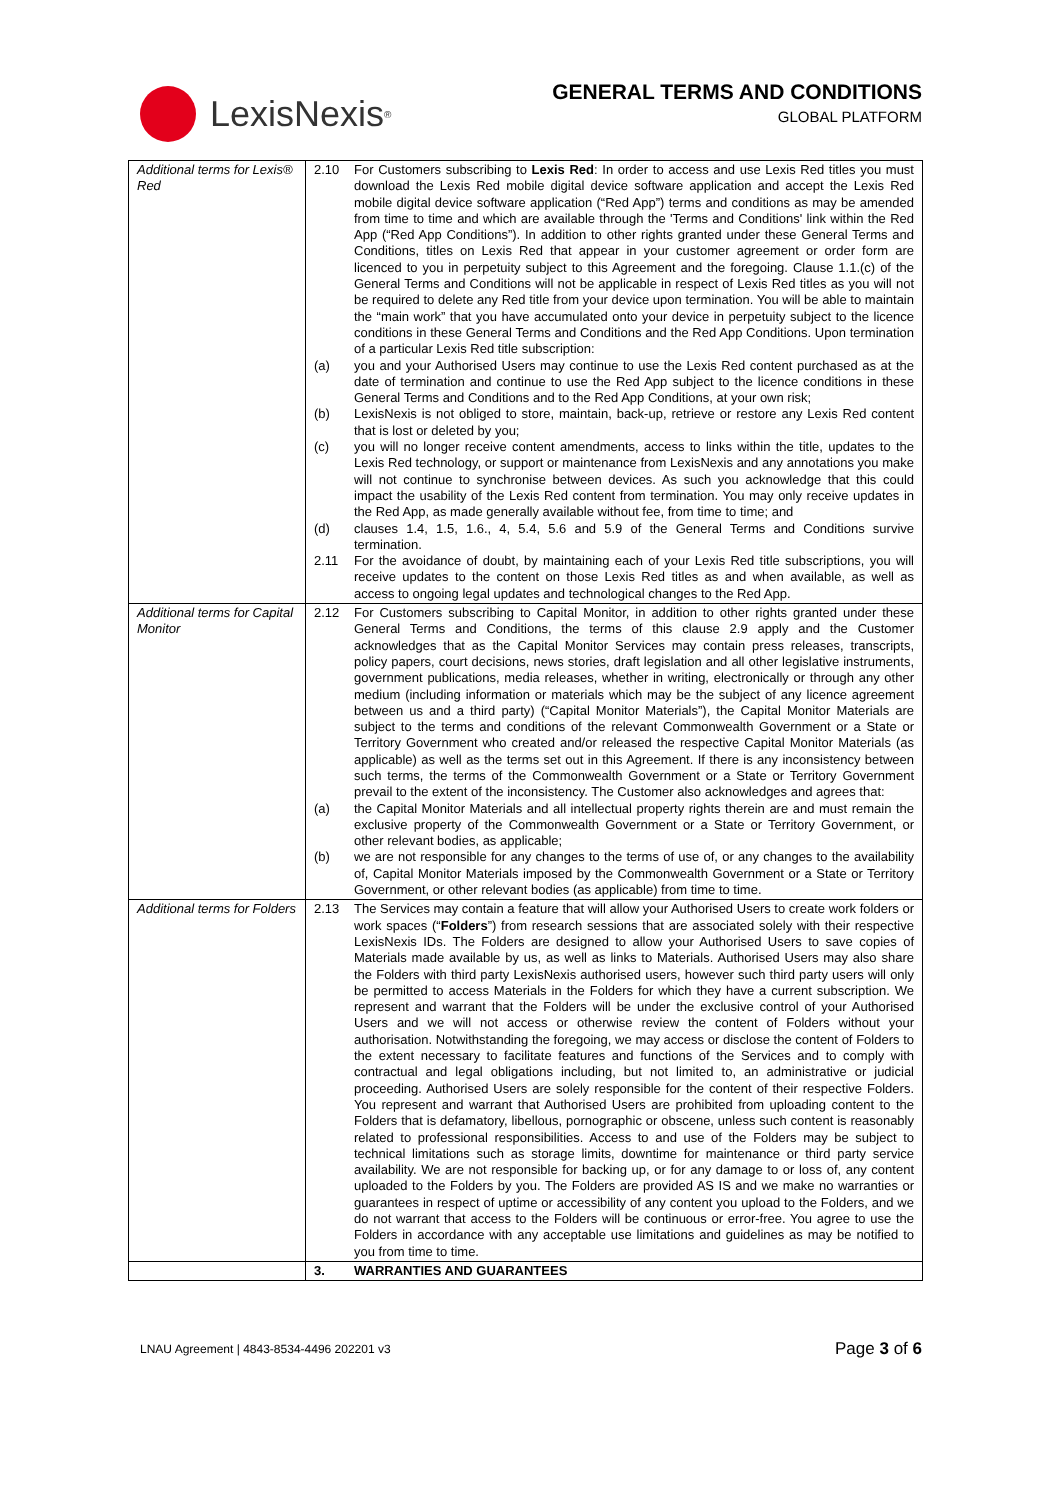LexisNexis<sup>®</sup>
GENERAL TERMS AND CONDITIONS
GLOBAL PLATFORM
| Additional terms for Lexis® Red | 2.10 For Customers subscribing to Lexis Red : In order to access and use Lexis Red titles you must download the Lexis Red mobile digital device software application and accept the Lexis Red mobile digital device software application (“Red App”) terms and conditions as may be amended from time to time and which are available through the 'Terms and Conditions' link within the Red App (“Red App Conditions”). In addition to other rights granted under these General Terms and Conditions, titles on Lexis Red that appear in your customer agreement or order form are licenced to you in perpetuity subject to this Agreement and the foregoing. Clause 1.1.(c) of the General Terms and Conditions will not be applicable in respect of Lexis Red titles as you will not be required to delete any Red title from your device upon termination. You will be able to maintain the “main work” that you have accumulated onto your device in perpetuity subject to the licence conditions in these General Terms and Conditions and the Red App Conditions. Upon termination of a particular Lexis Red title subscription: (a) you and your Authorised Users may continue to use the Lexis Red content purchased as at the date of termination and continue to use the Red App subject to the licence conditions in these General Terms and Conditions and to the Red App Conditions, at your own risk; (b) LexisNexis is not obliged to store, maintain, back-up, retrieve or restore any Lexis Red content that is lost or deleted by you; (c) you will no longer receive content amendments, access to links within the title, updates to the Lexis Red technology, or support or maintenance from LexisNexis and any annotations you make will not continue to synchronise between devices. As such you acknowledge that this could impact the usability of the Lexis Red content from termination. You may only receive updates in the Red App, as made generally available without fee, from time to time; and (d) clauses 1.4, 1.5, 1.6., 4, 5.4, 5.6 and 5.9 of the General Terms and Conditions survive termination. 2.11 For the avoidance of doubt, by maintaining each of your Lexis Red title subscriptions, you will receive updates to the content on those Lexis Red titles as and when available, as well as access to ongoing legal updates and technological changes to the Red App. |
| Additional terms for Capital Monitor | 2.12 For Customers subscribing to Capital Monitor, in addition to other rights granted under these General Terms and Conditions, the terms of this clause 2.9 apply and the Customer acknowledges that as the Capital Monitor Services may contain press releases, transcripts, policy papers, court decisions, news stories, draft legislation and all other legislative instruments, government publications, media releases, whether in writing, electronically or through any other medium (including information or materials which may be the subject of any licence agreement between us and a third party) (“Capital Monitor Materials”), the Capital Monitor Materials are subject to the terms and conditions of the relevant Commonwealth Government or a State or Territory Government who created and/or released the respective Capital Monitor Materials (as applicable) as well as the terms set out in this Agreement. If there is any inconsistency between such terms, the terms of the Commonwealth Government or a State or Territory Government prevail to the extent of the inconsistency. The Customer also acknowledges and agrees that: (a) the Capital Monitor Materials and all intellectual property rights therein are and must remain the exclusive property of the Commonwealth Government or a State or Territory Government, or other relevant bodies, as applicable; (b) we are not responsible for any changes to the terms of use of, or any changes to the availability of, Capital Monitor Materials imposed by the Commonwealth Government or a State or Territory Government, or other relevant bodies (as applicable) from time to time. |
| Additional terms for Folders | 2.13 The Services may contain a feature that will allow your Authorised Users to create work folders or work spaces (“ Folders ”) from research sessions that are associated solely with their respective LexisNexis IDs. The Folders are designed to allow your Authorised Users to save copies of Materials made available by us, as well as links to Materials. Authorised Users may also share the Folders with third party LexisNexis authorised users, however such third party users will only be permitted to access Materials in the Folders for which they have a current subscription. We represent and warrant that the Folders will be under the exclusive control of your Authorised Users and we will not access or otherwise review the content of Folders without your authorisation. Notwithstanding the foregoing, we may access or disclose the content of Folders to the extent necessary to facilitate features and functions of the Services and to comply with contractual and legal obligations including, but not limited to, an administrative or judicial proceeding. Authorised Users are solely responsible for the content of their respective Folders. You represent and warrant that Authorised Users are prohibited from uploading content to the Folders that is defamatory, libellous, pornographic or obscene, unless such content is reasonably related to professional responsibilities. Access to and use of the Folders may be subject to technical limitations such as storage limits, downtime for maintenance or third party service availability. We are not responsible for backing up, or for any damage to or loss of, any content uploaded to the Folders by you. The Folders are provided AS IS and we make no warranties or guarantees in respect of uptime or accessibility of any content you upload to the Folders, and we do not warrant that access to the Folders will be continuous or error-free. You agree to use the Folders in accordance with any acceptable use limitations and guidelines as may be notified to you from time to time. |
| | 3. WARRANTIES AND GUARANTEES |
LNAU Agreement | 4843-8534-4496 202201 v3 Page 3 of 6